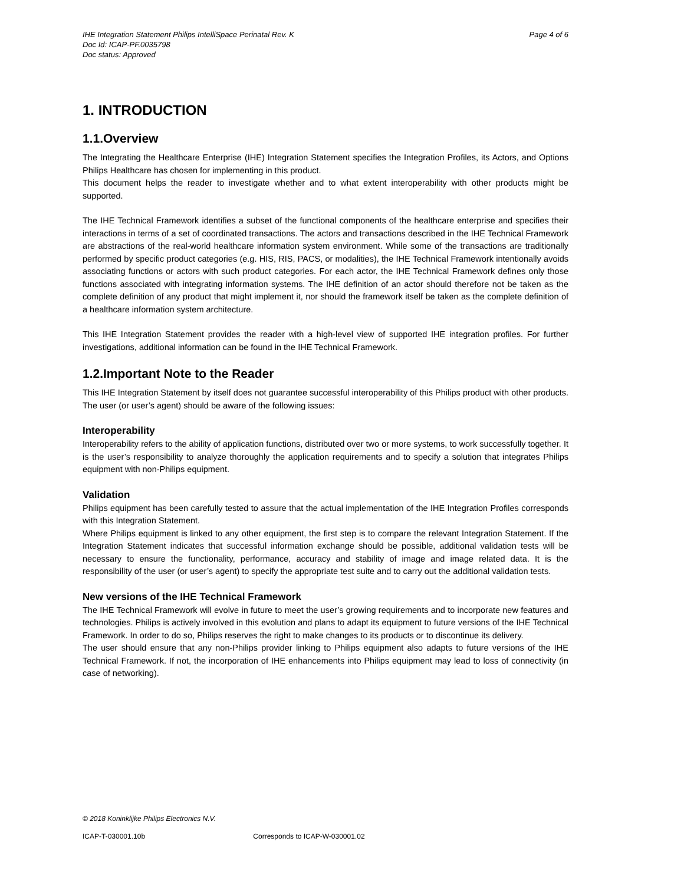Page 4 of 6 IHE Integration Statement Philips IntelliSpace Perinatal Rev. K
Doc Id: ICAP-PF.0035798
Doc status: Approved
1. INTRODUCTION
1.1.Overview
The Integrating the Healthcare Enterprise (IHE) Integration Statement specifies the Integration Profiles, its Actors, and Options Philips Healthcare has chosen for implementing in this product.
This document helps the reader to investigate whether and to what extent interoperability with other products might be supported.
The IHE Technical Framework identifies a subset of the functional components of the healthcare enterprise and specifies their interactions in terms of a set of coordinated transactions. The actors and transactions described in the IHE Technical Framework are abstractions of the real-world healthcare information system environment. While some of the transactions are traditionally performed by specific product categories (e.g. HIS, RIS, PACS, or modalities), the IHE Technical Framework intentionally avoids associating functions or actors with such product categories. For each actor, the IHE Technical Framework defines only those functions associated with integrating information systems. The IHE definition of an actor should therefore not be taken as the complete definition of any product that might implement it, nor should the framework itself be taken as the complete definition of a healthcare information system architecture.
This IHE Integration Statement provides the reader with a high-level view of supported IHE integration profiles. For further investigations, additional information can be found in the IHE Technical Framework.
1.2.Important Note to the Reader
This IHE Integration Statement by itself does not guarantee successful interoperability of this Philips product with other products. The user (or user’s agent) should be aware of the following issues:
Interoperability
Interoperability refers to the ability of application functions, distributed over two or more systems, to work successfully together. It is the user’s responsibility to analyze thoroughly the application requirements and to specify a solution that integrates Philips equipment with non-Philips equipment.
Validation
Philips equipment has been carefully tested to assure that the actual implementation of the IHE Integration Profiles corresponds with this Integration Statement.
Where Philips equipment is linked to any other equipment, the first step is to compare the relevant Integration Statement. If the Integration Statement indicates that successful information exchange should be possible, additional validation tests will be necessary to ensure the functionality, performance, accuracy and stability of image and image related data. It is the responsibility of the user (or user’s agent) to specify the appropriate test suite and to carry out the additional validation tests.
New versions of the IHE Technical Framework
The IHE Technical Framework will evolve in future to meet the user’s growing requirements and to incorporate new features and technologies. Philips is actively involved in this evolution and plans to adapt its equipment to future versions of the IHE Technical Framework. In order to do so, Philips reserves the right to make changes to its products or to discontinue its delivery.
The user should ensure that any non-Philips provider linking to Philips equipment also adapts to future versions of the IHE Technical Framework. If not, the incorporation of IHE enhancements into Philips equipment may lead to loss of connectivity (in case of networking).
© 2018 Koninklijke Philips Electronics N.V.
ICAP-T-030001.10b Corresponds to ICAP-W-030001.02